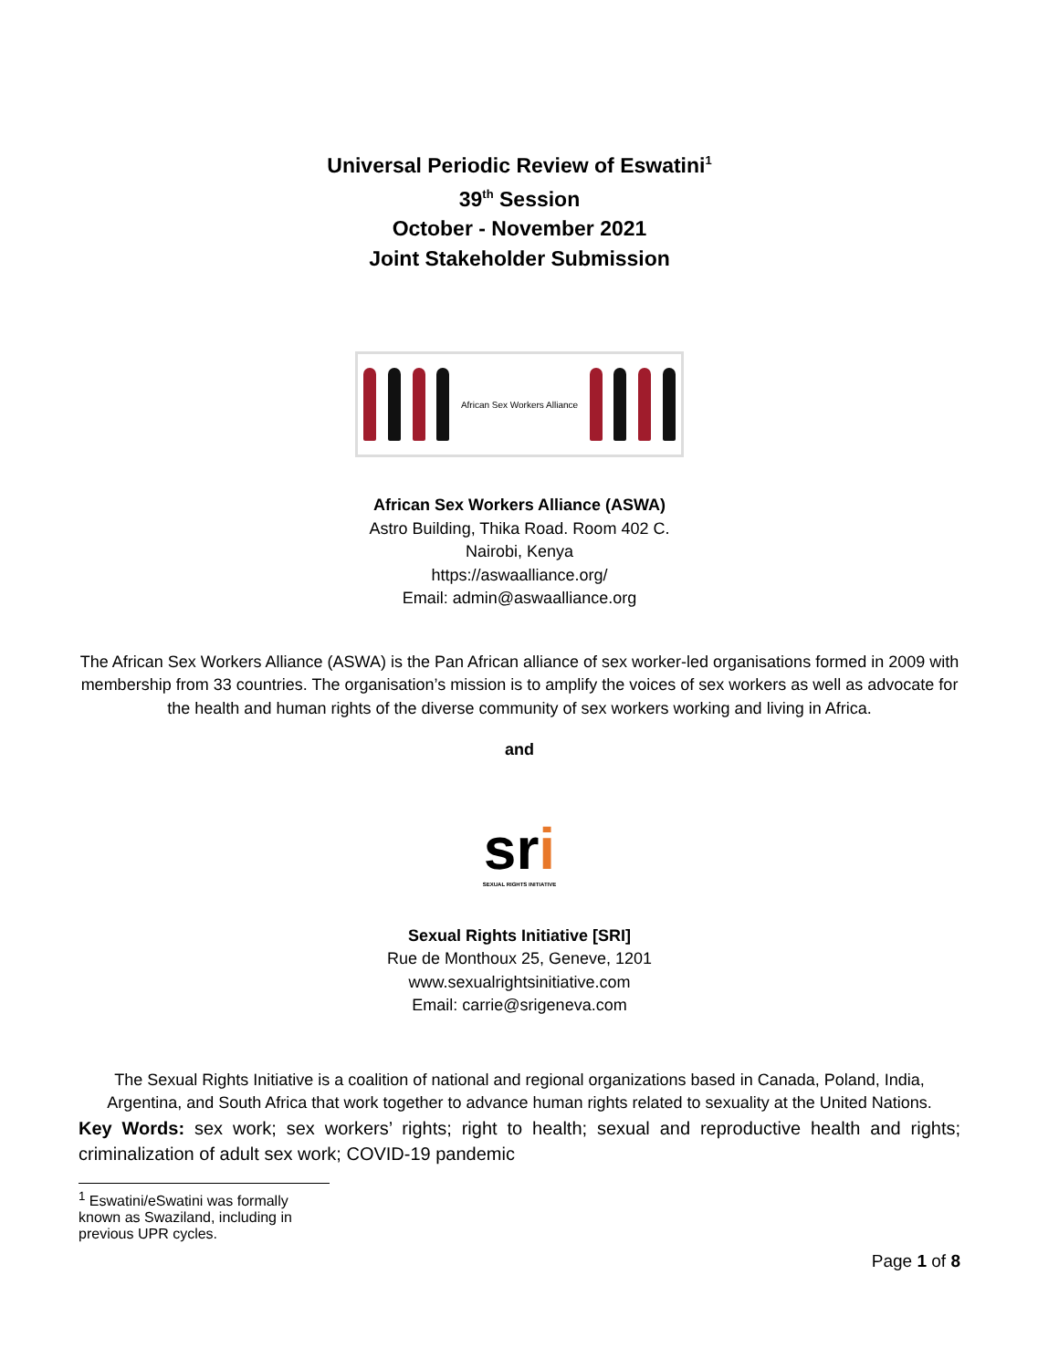Universal Periodic Review of Eswatini<sup>1</sup>
39<sup>th</sup> Session
October - November 2021
Joint Stakeholder Submission
African Sex Workers Alliance
African Sex Workers Alliance (ASWA)
Astro Building, Thika Road. Room 402 C.
Nairobi, Kenya
https://aswaalliance.org/
Email: admin@aswaalliance.org
The African Sex Workers Alliance (ASWA) is the Pan African alliance of sex worker-led organisations formed in 2009 with membership from 33 countries. The organisation’s mission is to amplify the voices of sex workers as well as advocate for the health and human rights of the diverse community of sex workers working and living in Africa.
and
sri
SEXUAL RIGHTS INITIATIVE
Sexual Rights Initiative [SRI]
Rue de Monthoux 25, Geneve, 1201
www.sexualrightsinitiative.com
Email: carrie@srigeneva.com
The Sexual Rights Initiative is a coalition of national and regional organizations based in Canada, Poland, India, Argentina, and South Africa that work together to advance human rights related to sexuality at the United Nations.
Key Words: sex work; sex workers’ rights; right to health; sexual and reproductive health and rights; criminalization of adult sex work; COVID-19 pandemic
<sup>1</sup> Eswatini/eSwatini was formally known as Swaziland, including in previous UPR cycles.
Page 1 of 8